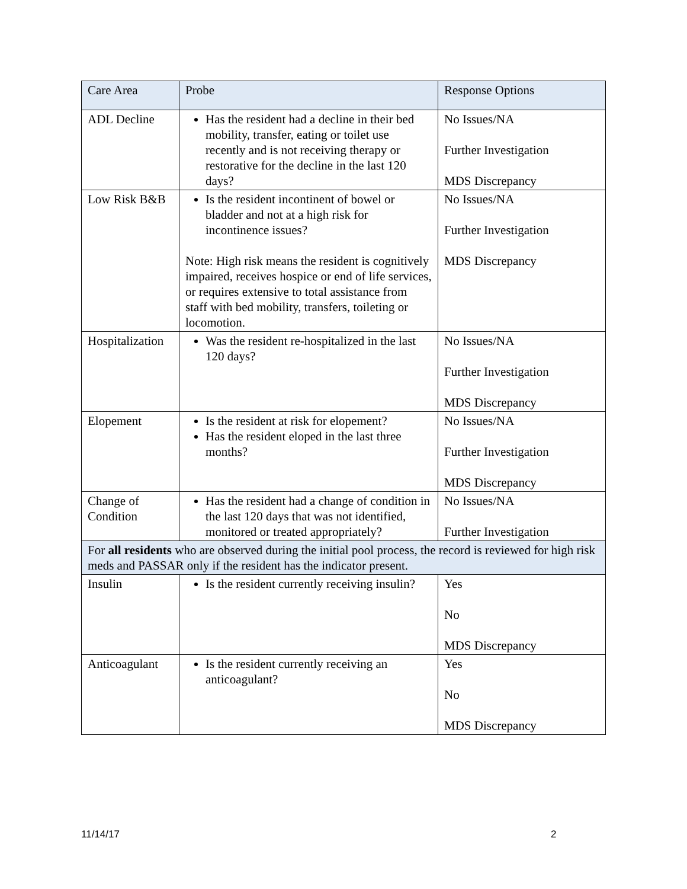| Care Area | Probe | Response Options |
| ADL Decline | Has the resident had a decline in their bed mobility, transfer, eating or toilet use recently and is not receiving therapy or restorative for the decline in the last 120 days? | No Issues/NA Further Investigation MDS Discrepancy |
| Low Risk B&B | Is the resident incontinent of bowel or bladder and not at a high risk for incontinence issues? Note: High risk means the resident is cognitively impaired, receives hospice or end of life services, or requires extensive to total assistance from staff with bed mobility, transfers, toileting or locomotion. | No Issues/NA Further Investigation MDS Discrepancy |
| Hospitalization | Was the resident re-hospitalized in the last 120 days? | No Issues/NA Further Investigation MDS Discrepancy |
| Elopement | Is the resident at risk for elopement? Has the resident eloped in the last three months? | No Issues/NA Further Investigation MDS Discrepancy |
| Change of Condition | Has the resident had a change of condition in the last 120 days that was not identified, monitored or treated appropriately? | No Issues/NA Further Investigation |
| For all residents who are observed during the initial pool process, the record is reviewed for high risk meds and PASSAR only if the resident has the indicator present. | | |
| Insulin | Is the resident currently receiving insulin? | Yes No MDS Discrepancy |
| Anticoagulant | Is the resident currently receiving an anticoagulant? | Yes No MDS Discrepancy |
11/14/17 2